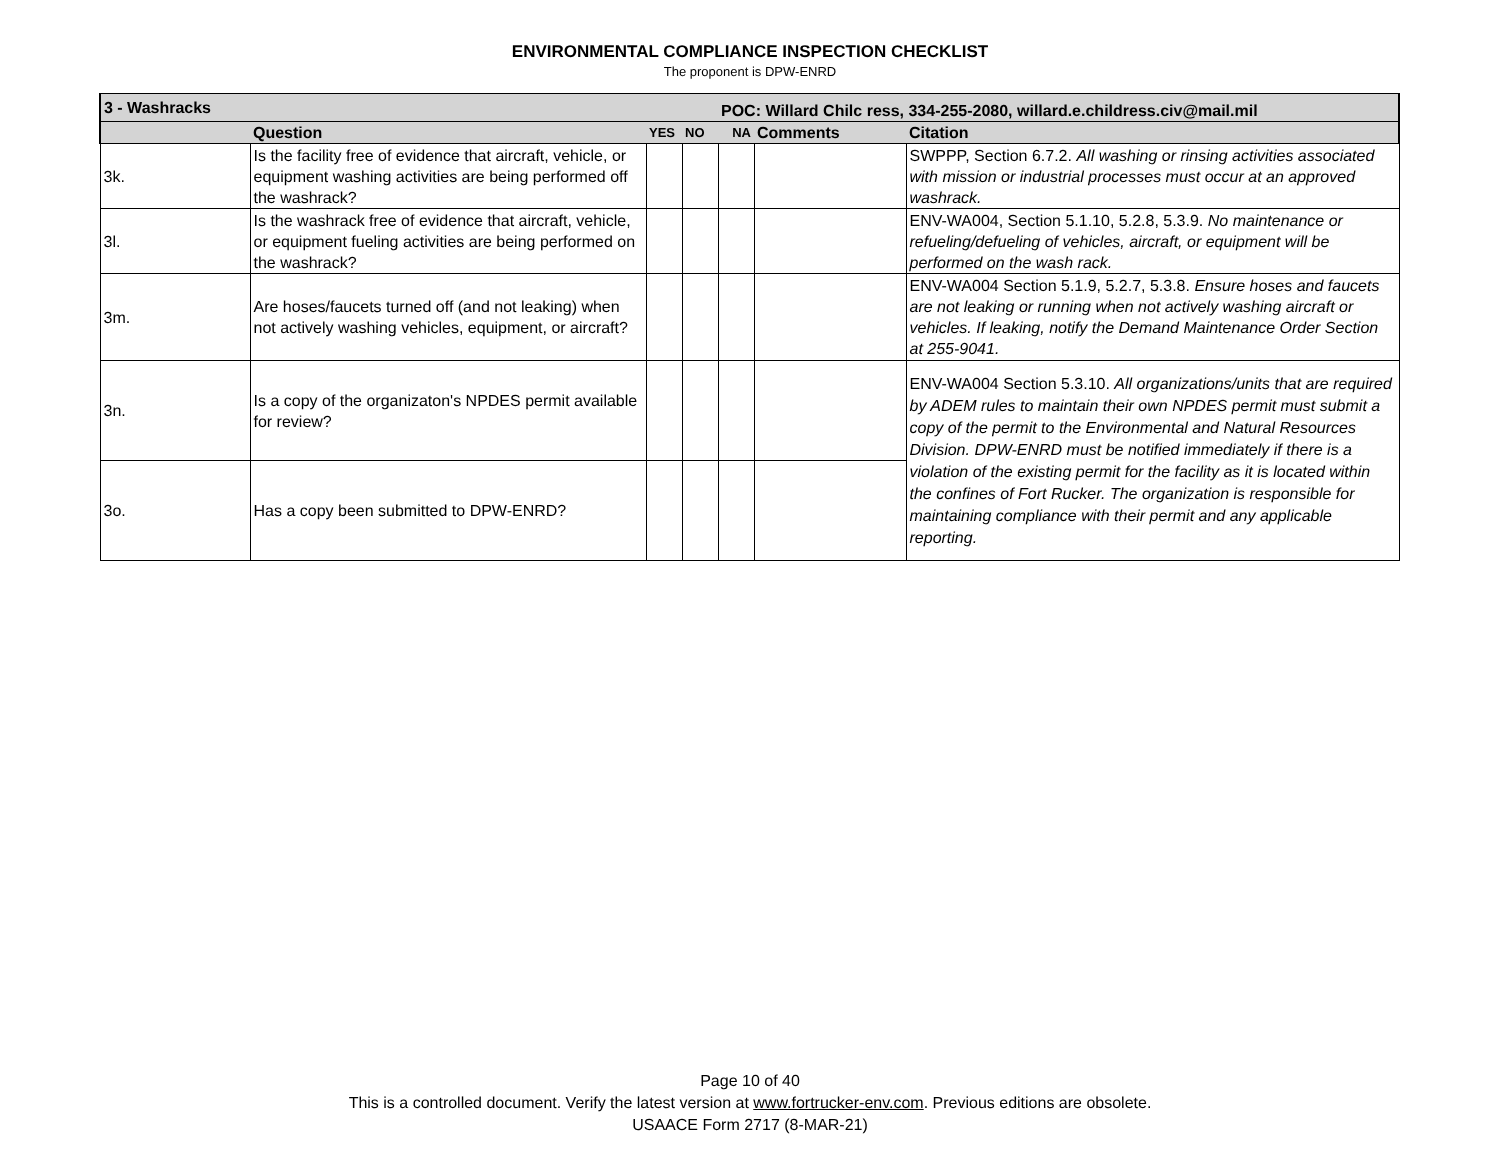ENVIRONMENTAL COMPLIANCE INSPECTION CHECKLIST
The proponent is DPW-ENRD
| 3 - Washracks | | | | POC: Willard Chilc ress, 334-255-2080, willard.e.childress.civ@mail.mil | | |
| --- | --- | --- | --- | --- | --- | --- |
| | Question | YES | NO | NA | Comments | Citation |
| 3k. | Is the facility free of evidence that aircraft, vehicle, or equipment washing activities are being performed off the washrack? | | | | | SWPPP, Section 6.7.2. All washing or rinsing activities associated with mission or industrial processes must occur at an approved washrack. |
| 3l. | Is the washrack free of evidence that aircraft, vehicle, or equipment fueling activities are being performed on the washrack? | | | | | ENV-WA004, Section 5.1.10, 5.2.8, 5.3.9. No maintenance or refueling/defueling of vehicles, aircraft, or equipment will be performed on the wash rack. |
| 3m. | Are hoses/faucets turned off (and not leaking) when not actively washing vehicles, equipment, or aircraft? | | | | | ENV-WA004 Section 5.1.9, 5.2.7, 5.3.8. Ensure hoses and faucets are not leaking or running when not actively washing aircraft or vehicles. If leaking, notify the Demand Maintenance Order Section at 255-9041. |
| 3n. | Is a copy of the organizaton's NPDES permit available for review? | | | | | ENV-WA004 Section 5.3.10. All organizations/units that are required by ADEM rules to maintain their own NPDES permit must submit a copy of the permit to the Environmental and Natural Resources Division. DPW-ENRD must be notified immediately if there is a violation of the existing permit for the facility as it is located within the confines of Fort Rucker. The organization is responsible for maintaining compliance with their permit and any applicable reporting. |
| 3o. | Has a copy been submitted to DPW-ENRD? | | | | | |
Page 10 of 40
This is a controlled document. Verify the latest version at www.fortrucker-env.com. Previous editions are obsolete.
USAACE Form 2717 (8-MAR-21)